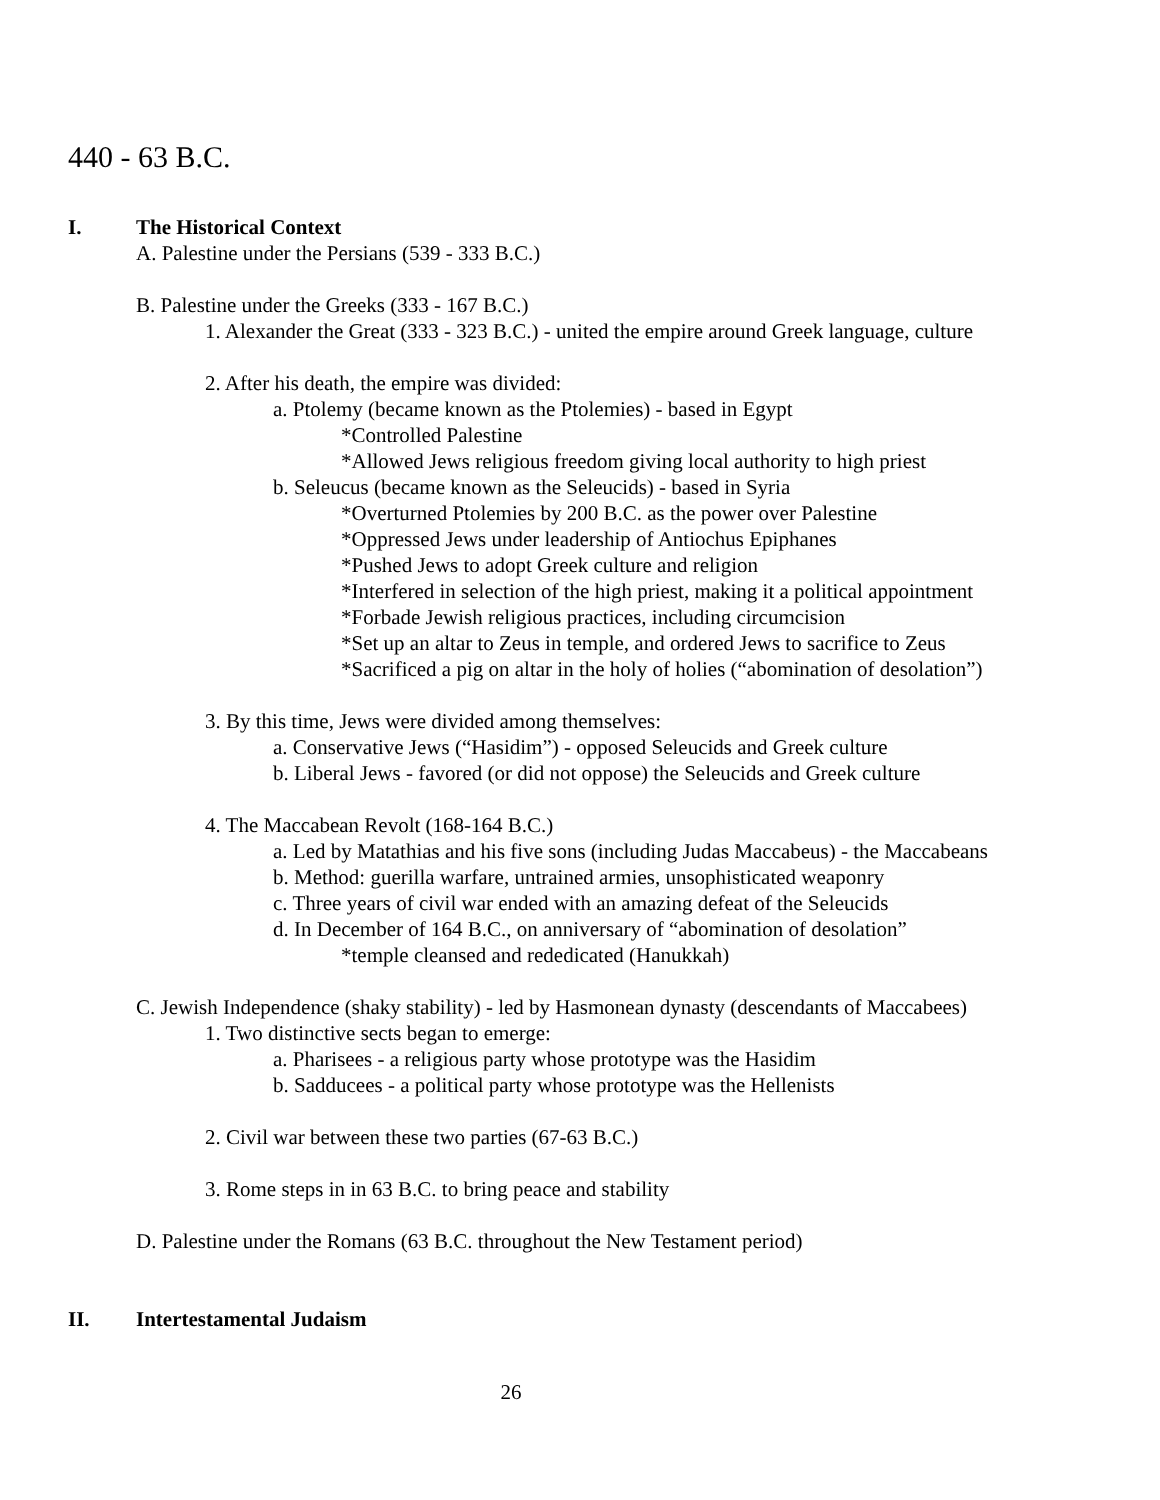440 - 63 B.C.
I. The Historical Context
A. Palestine under the Persians (539 - 333 B.C.)
B. Palestine under the Greeks (333 - 167 B.C.)
1. Alexander the Great (333 - 323 B.C.) - united the empire around Greek language, culture
2. After his death, the empire was divided:
a. Ptolemy (became known as the Ptolemies) - based in Egypt
*Controlled Palestine
*Allowed Jews religious freedom giving local authority to high priest
b. Seleucus (became known as the Seleucids) - based in Syria
*Overturned Ptolemies by 200 B.C. as the power over Palestine
*Oppressed Jews under leadership of Antiochus Epiphanes
*Pushed Jews to adopt Greek culture and religion
*Interfered in selection of the high priest, making it a political appointment
*Forbade Jewish religious practices, including circumcision
*Set up an altar to Zeus in temple, and ordered Jews to sacrifice to Zeus
*Sacrificed a pig on altar in the holy of holies (“abomination of desolation”)
3. By this time, Jews were divided among themselves:
a. Conservative Jews (“Hasidim”) - opposed Seleucids and Greek culture
b. Liberal Jews - favored (or did not oppose) the Seleucids and Greek culture
4. The Maccabean Revolt (168-164 B.C.)
a. Led by Matathias and his five sons (including Judas Maccabeus) - the Maccabeans
b. Method: guerilla warfare, untrained armies, unsophisticated weaponry
c. Three years of civil war ended with an amazing defeat of the Seleucids
d. In December of 164 B.C., on anniversary of “abomination of desolation”
*temple cleansed and rededicated (Hanukkah)
C. Jewish Independence (shaky stability) - led by Hasmonean dynasty (descendants of Maccabees)
1. Two distinctive sects began to emerge:
a. Pharisees - a religious party whose prototype was the Hasidim
b. Sadducees - a political party whose prototype was the Hellenists
2. Civil war between these two parties (67-63 B.C.)
3. Rome steps in in 63 B.C. to bring peace and stability
D. Palestine under the Romans (63 B.C. throughout the New Testament period)
II. Intertestamental Judaism
26